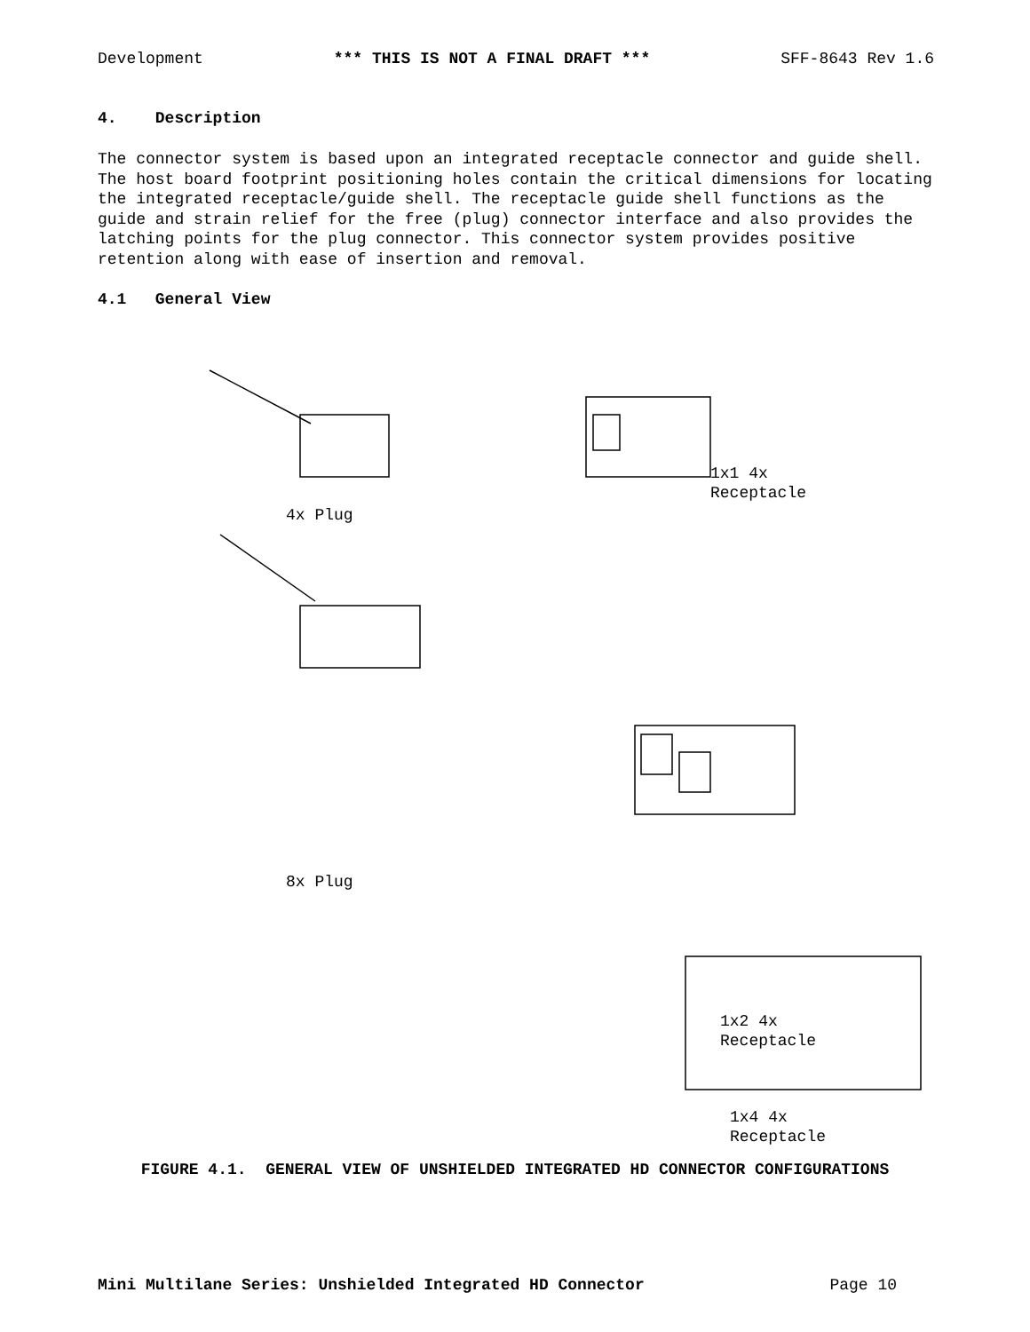Development *** THIS IS NOT A FINAL DRAFT *** SFF-8643 Rev 1.6
4. Description
The connector system is based upon an integrated receptacle connector and guide shell. The host board footprint positioning holes contain the critical dimensions for locating the integrated receptacle/guide shell. The receptacle guide shell functions as the guide and strain relief for the free (plug) connector interface and also provides the latching points for the plug connector. This connector system provides positive retention along with ease of insertion and removal.
4.1 General View
4x Plug
1x1 4x
Receptacle
8x Plug
1x2 4x
Receptacle
1x4 4x
Receptacle
FIGURE 4.1. GENERAL VIEW OF UNSHIELDED INTEGRATED HD CONNECTOR CONFIGURATIONS
Mini Multilane Series: Unshielded Integrated HD Connector Page 10